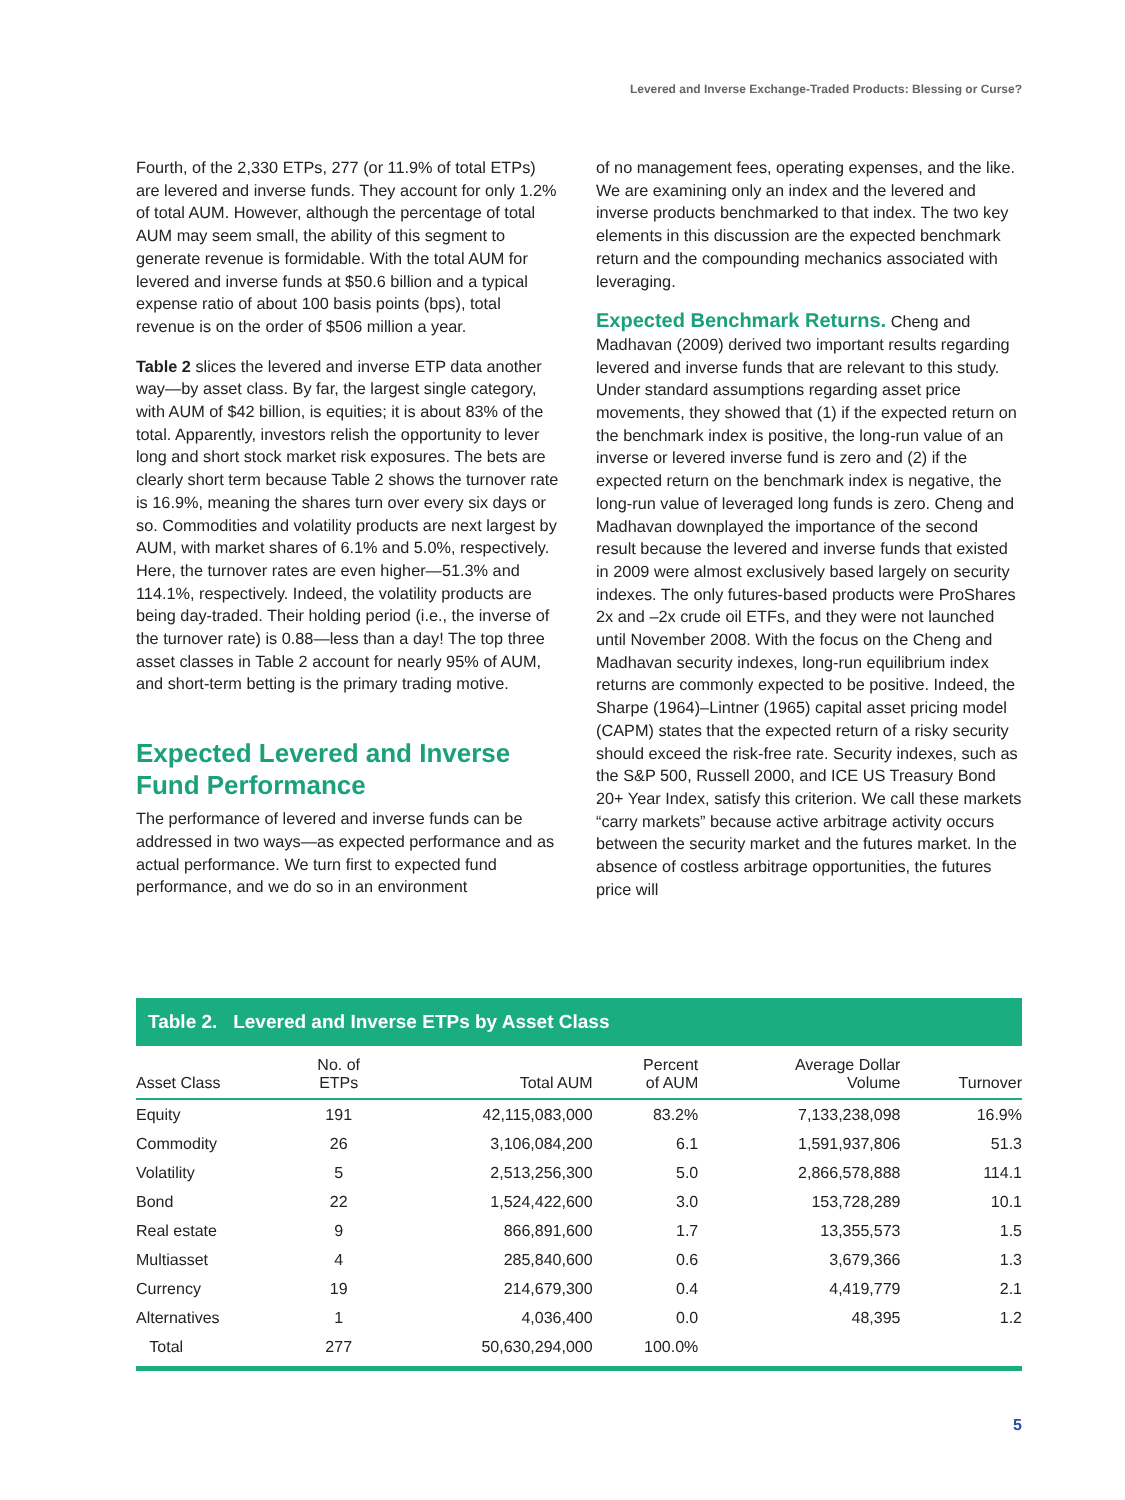Levered and Inverse Exchange-Traded Products: Blessing or Curse?
Fourth, of the 2,330 ETPs, 277 (or 11.9% of total ETPs) are levered and inverse funds. They account for only 1.2% of total AUM. However, although the percentage of total AUM may seem small, the ability of this segment to generate revenue is formidable. With the total AUM for levered and inverse funds at $50.6 billion and a typical expense ratio of about 100 basis points (bps), total revenue is on the order of $506 million a year.
Table 2 slices the levered and inverse ETP data another way—by asset class. By far, the largest single category, with AUM of $42 billion, is equities; it is about 83% of the total. Apparently, investors relish the opportunity to lever long and short stock market risk exposures. The bets are clearly short term because Table 2 shows the turnover rate is 16.9%, meaning the shares turn over every six days or so. Commodities and volatility products are next largest by AUM, with market shares of 6.1% and 5.0%, respectively. Here, the turnover rates are even higher—51.3% and 114.1%, respectively. Indeed, the volatility products are being day-traded. Their holding period (i.e., the inverse of the turnover rate) is 0.88—less than a day! The top three asset classes in Table 2 account for nearly 95% of AUM, and short-term betting is the primary trading motive.
Expected Levered and Inverse Fund Performance
The performance of levered and inverse funds can be addressed in two ways—as expected performance and as actual performance. We turn first to expected fund performance, and we do so in an environment
of no management fees, operating expenses, and the like. We are examining only an index and the levered and inverse products benchmarked to that index. The two key elements in this discussion are the expected benchmark return and the compounding mechanics associated with leveraging.
Expected Benchmark Returns. Cheng and Madhavan (2009) derived two important results regarding levered and inverse funds that are relevant to this study. Under standard assumptions regarding asset price movements, they showed that (1) if the expected return on the benchmark index is positive, the long-run value of an inverse or levered inverse fund is zero and (2) if the expected return on the benchmark index is negative, the long-run value of leveraged long funds is zero. Cheng and Madhavan downplayed the importance of the second result because the levered and inverse funds that existed in 2009 were almost exclusively based largely on security indexes. The only futures-based products were ProShares 2x and –2x crude oil ETFs, and they were not launched until November 2008. With the focus on the Cheng and Madhavan security indexes, long-run equilibrium index returns are commonly expected to be positive. Indeed, the Sharpe (1964)–Lintner (1965) capital asset pricing model (CAPM) states that the expected return of a risky security should exceed the risk-free rate. Security indexes, such as the S&P 500, Russell 2000, and ICE US Treasury Bond 20+ Year Index, satisfy this criterion. We call these markets “carry markets” because active arbitrage activity occurs between the security market and the futures market. In the absence of costless arbitrage opportunities, the futures price will
Table 2. Levered and Inverse ETPs by Asset Class
| Asset Class | No. of ETPs | Total AUM | Percent of AUM | Average Dollar Volume | Turnover |
| --- | --- | --- | --- | --- | --- |
| Equity | 191 | 42,115,083,000 | 83.2% | 7,133,238,098 | 16.9% |
| Commodity | 26 | 3,106,084,200 | 6.1 | 1,591,937,806 | 51.3 |
| Volatility | 5 | 2,513,256,300 | 5.0 | 2,866,578,888 | 114.1 |
| Bond | 22 | 1,524,422,600 | 3.0 | 153,728,289 | 10.1 |
| Real estate | 9 | 866,891,600 | 1.7 | 13,355,573 | 1.5 |
| Multiasset | 4 | 285,840,600 | 0.6 | 3,679,366 | 1.3 |
| Currency | 19 | 214,679,300 | 0.4 | 4,419,779 | 2.1 |
| Alternatives | 1 | 4,036,400 | 0.0 | 48,395 | 1.2 |
| Total | 277 | 50,630,294,000 | 100.0% | | |
5